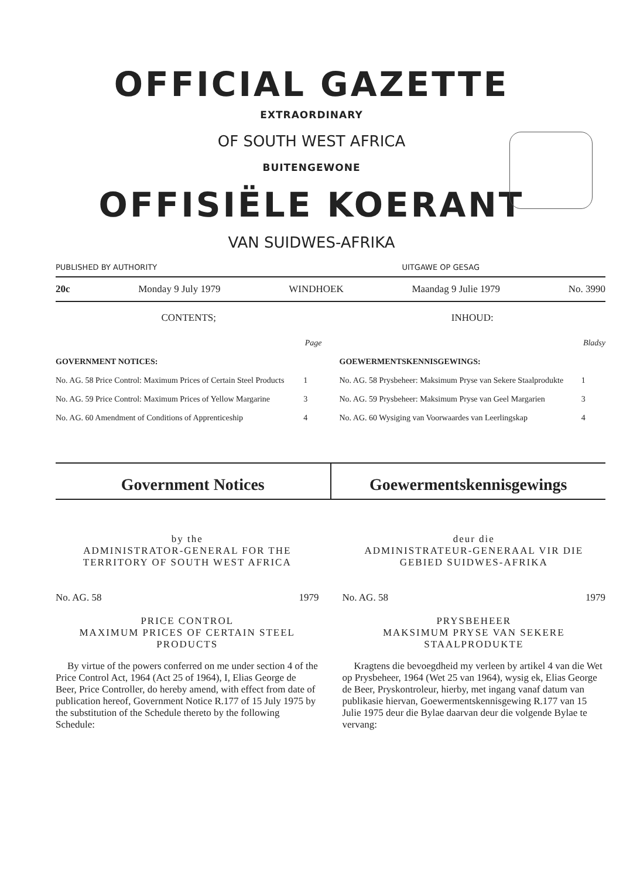OFFICIAL GAZETTE
EXTRAORDINARY
OF SOUTH WEST AFRICA
BUITENGEWONE
OFFISIËLE KOERANT
VAN SUIDWES-AFRIKA
PUBLISHED BY AUTHORITY UITGAWE OP GESAG
20c Monday 9 July 1979 WINDHOEK Maandag 9 Julie 1979 No. 3990
CONTENTS;
| | Page |
| GOVERNMENT NOTICES: | |
| No. AG. 58 Price Control: Maximum Prices of Certain Steel Products | 1 |
| No. AG. 59 Price Control: Maximum Prices of Yellow Margarine | 3 |
| No. AG. 60 Amendment of Conditions of Apprenticeship | 4 |
INHOUD:
| | Bladsy |
| GOEWERMENTSKENNISGEWINGS: | |
| No. AG. 58 Prysbeheer: Maksimum Pryse van Sekere Staalprodukte | 1 |
| No. AG. 59 Prysbeheer: Maksimum Pryse van Geel Margarien | 3 |
| No. AG. 60 Wysiging van Voorwaardes van Leerlingskap | 4 |
Government Notices Goewermentskennisgewings
by the
ADMINISTRATOR-GENERAL FOR THE
TERRITORY OF SOUTH WEST AFRICA
No. AG. 58 1979
PRICE CONTROL
MAXIMUM PRICES OF CERTAIN STEEL PRODUCTS
By virtue of the powers conferred on me under section 4 of the Price Control Act, 1964 (Act 25 of 1964), I, Elias George de Beer, Price Controller, do hereby amend, with effect from date of publication hereof, Government Notice R.177 of 15 July 1975 by the substitution of the Schedule thereto by the following Schedule:
deur die
ADMINISTRATEUR-GENERAAL VIR DIE
GEBIED SUIDWES-AFRIKA
No. AG. 58 1979
PRYSBEHEER
MAKSIMUM PRYSE VAN SEKERE STAALPRODUKTE
Kragtens die bevoegdheid my verleen by artikel 4 van die Wet op Prysbeheer, 1964 (Wet 25 van 1964), wysig ek, Elias George de Beer, Pryskontroleur, hierby, met ingang vanaf datum van publikasie hiervan, Goewermentskennisgewing R.177 van 15 Julie 1975 deur die Bylae daarvan deur die volgende Bylae te vervang: